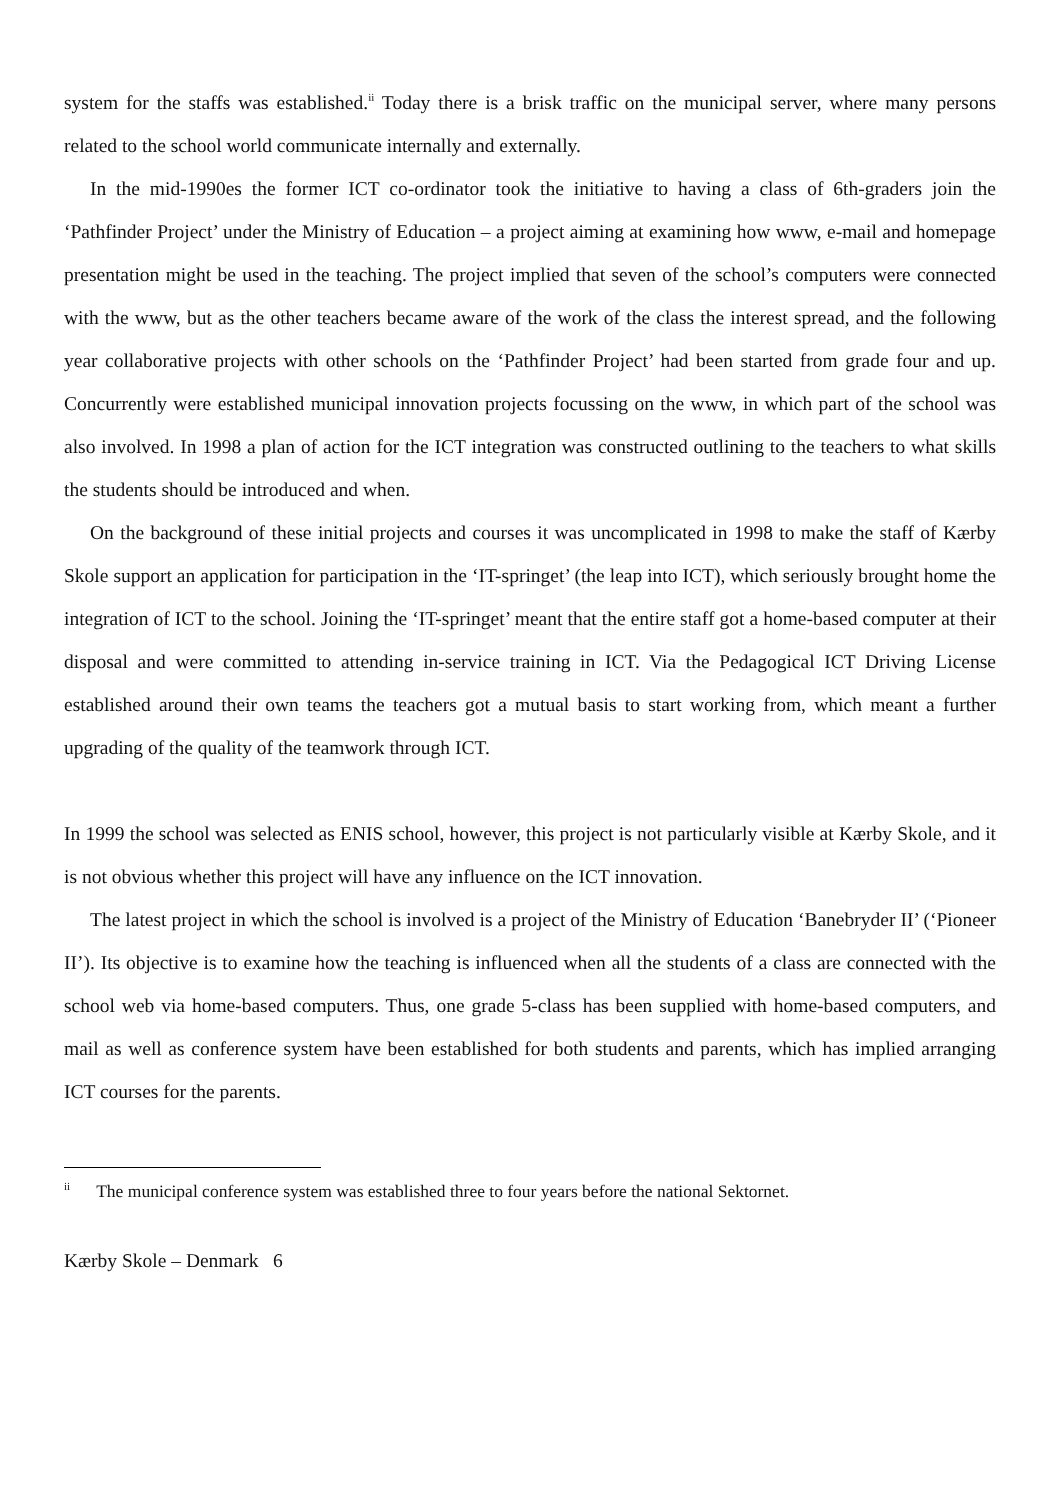system for the staffs was established.<sup>ii</sup> Today there is a brisk traffic on the municipal server, where many persons related to the school world communicate internally and externally.
In the mid-1990es the former ICT co-ordinator took the initiative to having a class of 6th-graders join the ‘Pathfinder Project’ under the Ministry of Education – a project aiming at examining how www, e-mail and homepage presentation might be used in the teaching. The project implied that seven of the school’s computers were connected with the www, but as the other teachers became aware of the work of the class the interest spread, and the following year collaborative projects with other schools on the ‘Pathfinder Project’ had been started from grade four and up. Concurrently were established municipal innovation projects focussing on the www, in which part of the school was also involved. In 1998 a plan of action for the ICT integration was constructed outlining to the teachers to what skills the students should be introduced and when.
On the background of these initial projects and courses it was uncomplicated in 1998 to make the staff of Kærby Skole support an application for participation in the ‘IT-springet’ (the leap into ICT), which seriously brought home the integration of ICT to the school. Joining the ‘IT-springet’ meant that the entire staff got a home-based computer at their disposal and were committed to attending in-service training in ICT. Via the Pedagogical ICT Driving License established around their own teams the teachers got a mutual basis to start working from, which meant a further upgrading of the quality of the teamwork through ICT.
In 1999 the school was selected as ENIS school, however, this project is not particularly visible at Kærby Skole, and it is not obvious whether this project will have any influence on the ICT innovation.
The latest project in which the school is involved is a project of the Ministry of Education ‘Banebryder II’ (‘Pioneer II’). Its objective is to examine how the teaching is influenced when all the students of a class are connected with the school web via home-based computers. Thus, one grade 5-class has been supplied with home-based computers, and mail as well as conference system have been established for both students and parents, which has implied arranging ICT courses for the parents.
<sup>ii</sup> The municipal conference system was established three to four years before the national Sektornet.
Kærby Skole – Denmark 6